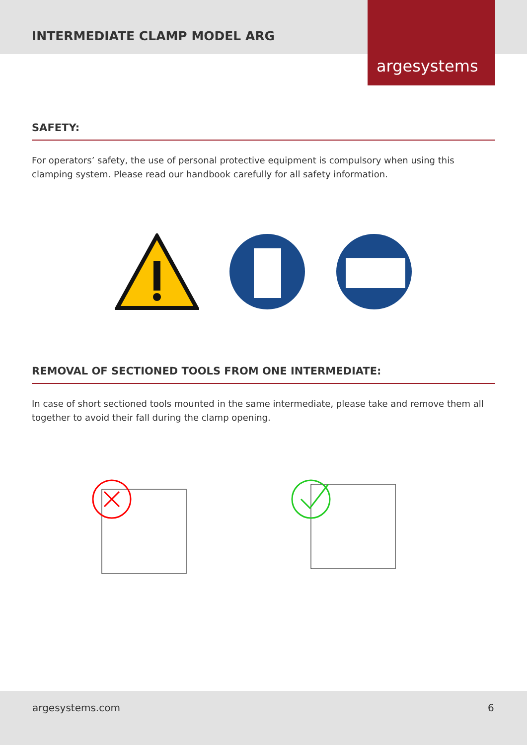INTERMEDIATE CLAMP MODEL ARG
argesystems
SAFETY:
For operators’ safety, the use of personal protective equipment is compulsory when using this clamping system. Please read our handbook carefully for all safety information.
REMOVAL OF SECTIONED TOOLS FROM ONE INTERMEDIATE:
In case of short sectioned tools mounted in the same intermediate, please take and remove them all together to avoid their fall during the clamp opening.
argesystems.com 6